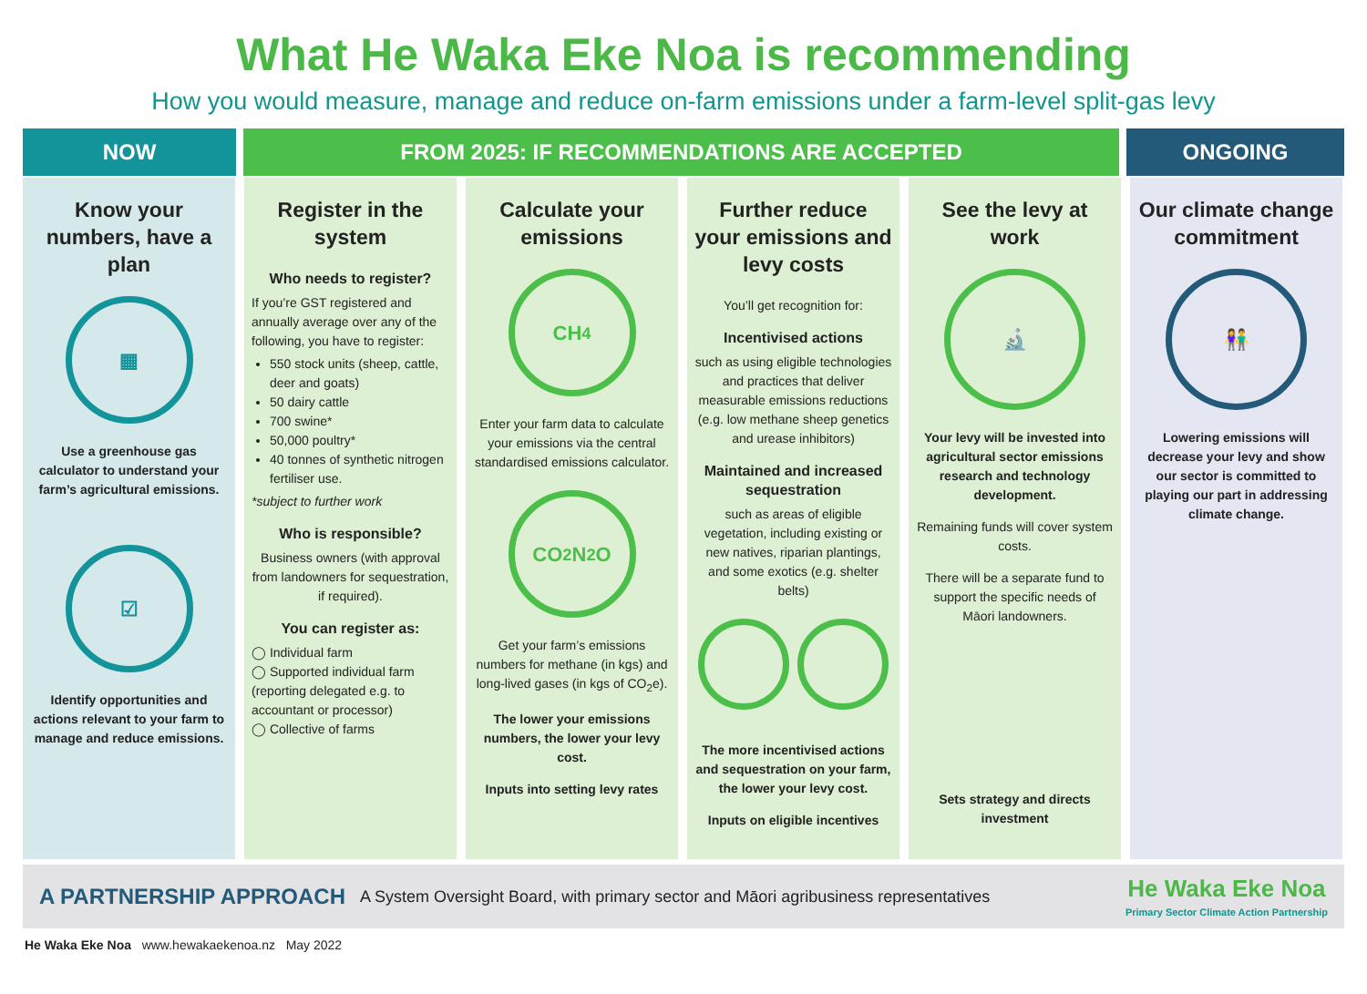What He Waka Eke Noa is recommending
How you would measure, manage and reduce on-farm emissions under a farm-level split-gas levy
NOW FROM 2025: IF RECOMMENDATIONS ARE ACCEPTED ONGOING
Know your numbers, have a plan
▦
Use a greenhouse gas calculator to understand your farm’s agricultural emissions.
☑
Identify opportunities and actions relevant to your farm to manage and reduce emissions.
Register in the system
Who needs to register?
If you’re GST registered and annually average over any of the following, you have to register:
550 stock units (sheep, cattle, deer and goats)
50 dairy cattle
700 swine*
50,000 poultry*
40 tonnes of synthetic nitrogen fertiliser use.
*subject to further work
Who is responsible?
Business owners (with approval from landowners for sequestration, if required).
You can register as:
◯ Individual farm
◯ Supported individual farm (reporting delegated e.g. to accountant or processor)
◯ Collective of farms
Calculate your emissions
CH<sub>4</sub>
Enter your farm data to calculate your emissions via the central standardised emissions calculator.
CO<sub>2</sub> N<sub>2</sub>O
Get your farm’s emissions numbers for methane (in kgs) and long-lived gases (in kgs of CO<sub>2</sub>e).
The lower your emissions numbers, the lower your levy cost.
Inputs into setting levy rates
Further reduce your emissions and levy costs
You’ll get recognition for:
Incentivised actions
such as using eligible technologies and practices that deliver measurable emissions reductions (e.g. low methane sheep genetics and urease inhibitors)
Maintained and increased sequestration
such as areas of eligible vegetation, including existing or new natives, riparian plantings, and some exotics (e.g. shelter belts)
The more incentivised actions and sequestration on your farm, the lower your levy cost.
Inputs on eligible incentives
See the levy at work
🔬
Your levy will be invested into agricultural sector emissions research and technology development.
Remaining funds will cover system costs.
There will be a separate fund to support the specific needs of Māori landowners.
Sets strategy and directs investment
Our climate change commitment
👫
Lowering emissions will decrease your levy and show our sector is committed to playing our part in addressing climate change.
A PARTNERSHIP APPROACH A System Oversight Board, with primary sector and Māori agribusiness representatives He Waka Eke Noa
Primary Sector Climate Action Partnership
He Waka Eke Noa www.hewakaekenoa.nz May 2022